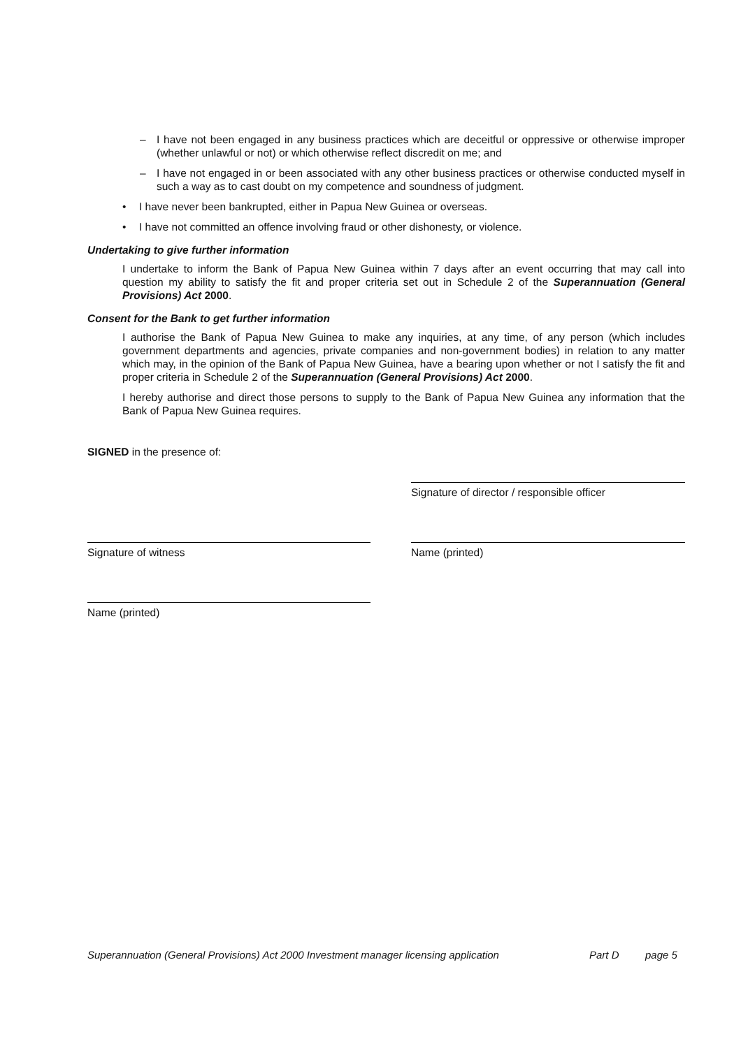– I have not been engaged in any business practices which are deceitful or oppressive or otherwise improper (whether unlawful or not) or which otherwise reflect discredit on me; and
– I have not engaged in or been associated with any other business practices or otherwise conducted myself in such a way as to cast doubt on my competence and soundness of judgment.
• I have never been bankrupted, either in Papua New Guinea or overseas.
• I have not committed an offence involving fraud or other dishonesty, or violence.
Undertaking to give further information
I undertake to inform the Bank of Papua New Guinea within 7 days after an event occurring that may call into question my ability to satisfy the fit and proper criteria set out in Schedule 2 of the Superannuation (General Provisions) Act 2000.
Consent for the Bank to get further information
I authorise the Bank of Papua New Guinea to make any inquiries, at any time, of any person (which includes government departments and agencies, private companies and non-government bodies) in relation to any matter which may, in the opinion of the Bank of Papua New Guinea, have a bearing upon whether or not I satisfy the fit and proper criteria in Schedule 2 of the Superannuation (General Provisions) Act 2000.
I hereby authorise and direct those persons to supply to the Bank of Papua New Guinea any information that the Bank of Papua New Guinea requires.
SIGNED in the presence of:
Signature of director / responsible officer
Signature of witness Name (printed)
Name (printed)
Superannuation (General Provisions) Act 2000 Investment manager licensing application
Part D page 5